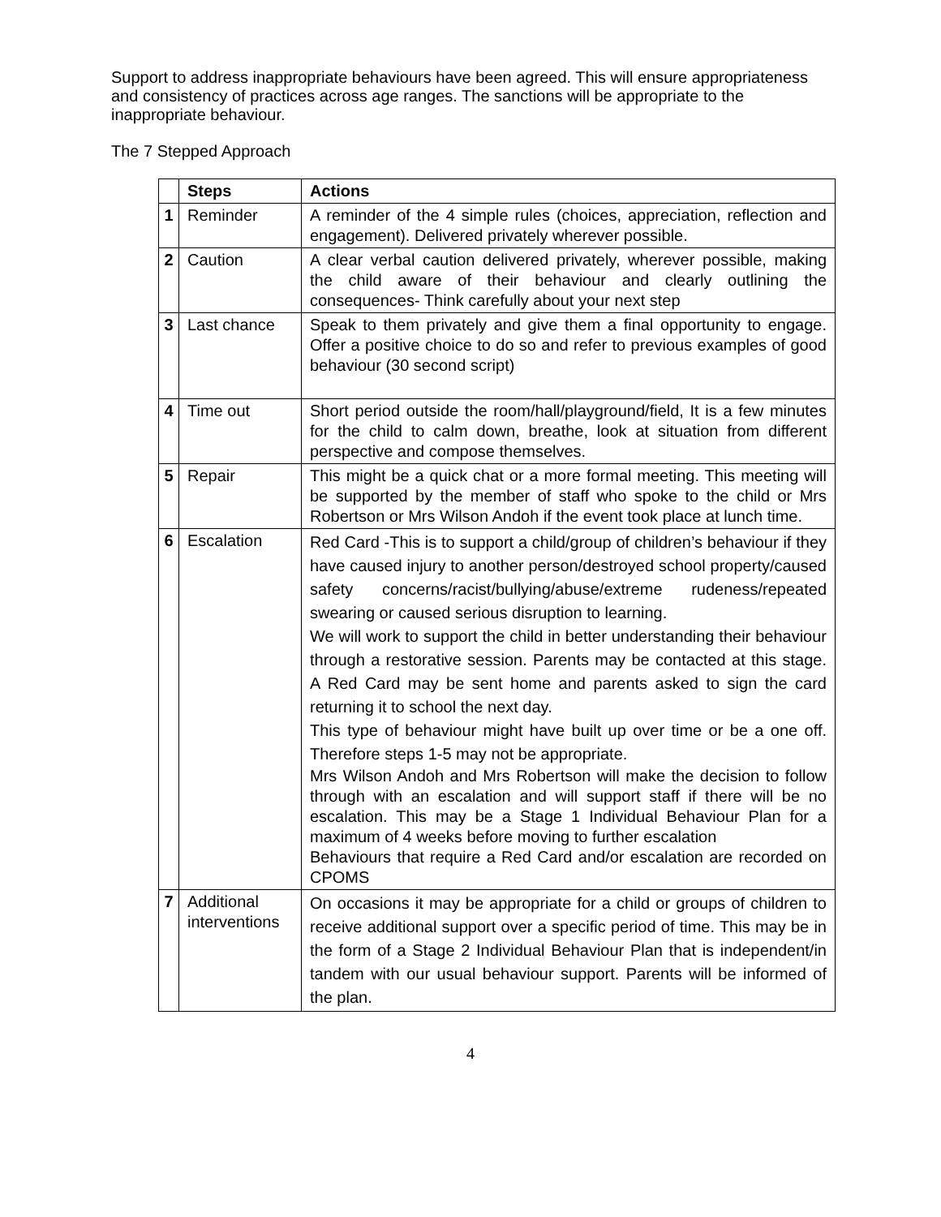Support to address inappropriate behaviours have been agreed. This will ensure appropriateness and consistency of practices across age ranges. The sanctions will be appropriate to the inappropriate behaviour.
The 7 Stepped Approach
| | Steps | Actions |
| --- | --- | --- |
| 1 | Reminder | A reminder of the 4 simple rules (choices, appreciation, reflection and engagement). Delivered privately wherever possible. |
| 2 | Caution | A clear verbal caution delivered privately, wherever possible, making the child aware of their behaviour and clearly outlining the consequences- Think carefully about your next step |
| 3 | Last chance | Speak to them privately and give them a final opportunity to engage. Offer a positive choice to do so and refer to previous examples of good behaviour (30 second script) |
| 4 | Time out | Short period outside the room/hall/playground/field, It is a few minutes for the child to calm down, breathe, look at situation from different perspective and compose themselves. |
| 5 | Repair | This might be a quick chat or a more formal meeting. This meeting will be supported by the member of staff who spoke to the child or Mrs Robertson or Mrs Wilson Andoh if the event took place at lunch time. |
| 6 | Escalation | Red Card -This is to support a child/group of children’s behaviour if they have caused injury to another person/destroyed school property/caused safety concerns/racist/bullying/abuse/extreme rudeness/repeated swearing or caused serious disruption to learning. We will work to support the child in better understanding their behaviour through a restorative session. Parents may be contacted at this stage. A Red Card may be sent home and parents asked to sign the card returning it to school the next day. This type of behaviour might have built up over time or be a one off. Therefore steps 1-5 may not be appropriate. Mrs Wilson Andoh and Mrs Robertson will make the decision to follow through with an escalation and will support staff if there will be no escalation. This may be a Stage 1 Individual Behaviour Plan for a maximum of 4 weeks before moving to further escalation Behaviours that require a Red Card and/or escalation are recorded on CPOMS |
| 7 | Additional interventions | On occasions it may be appropriate for a child or groups of children to receive additional support over a specific period of time. This may be in the form of a Stage 2 Individual Behaviour Plan that is independent/in tandem with our usual behaviour support. Parents will be informed of the plan. |
4